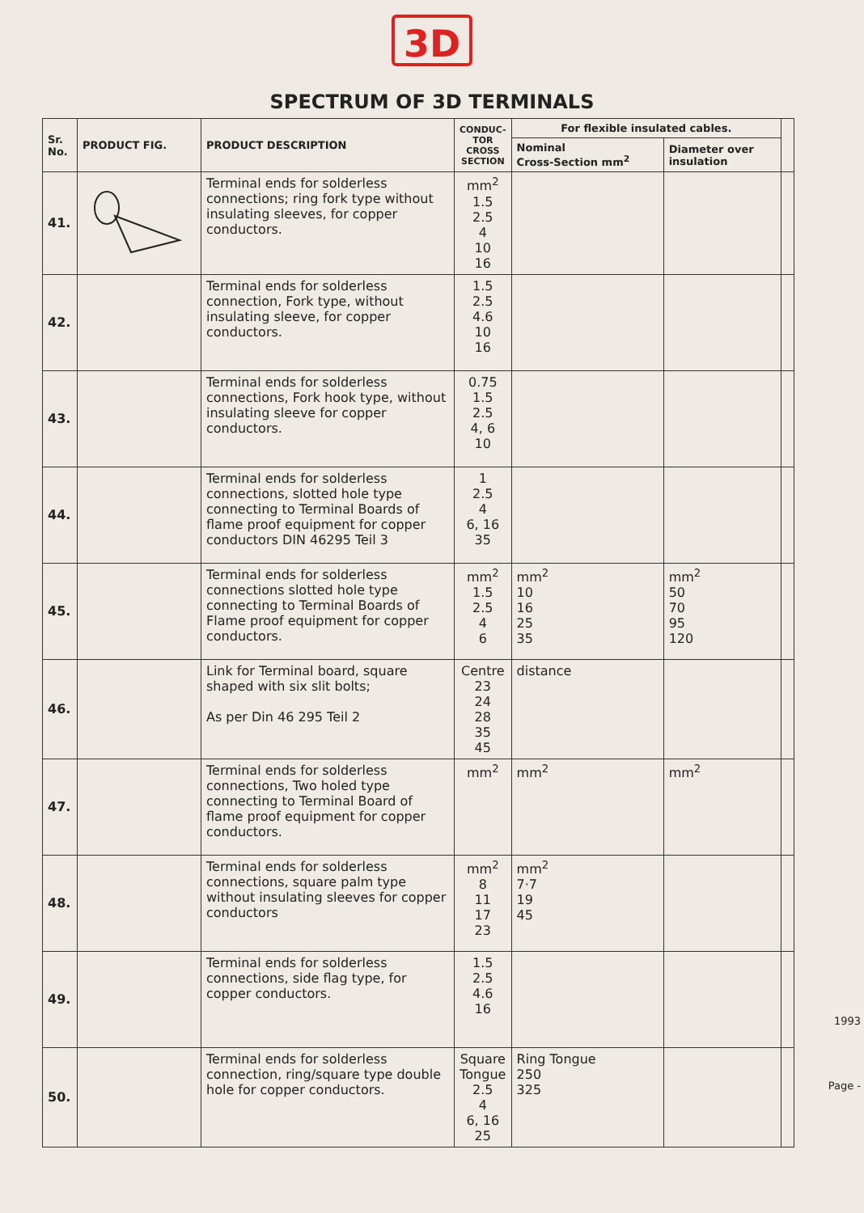3D
SPECTRUM OF 3D TERMINALS
| Sr. No. | PRODUCT FIG. | PRODUCT DESCRIPTION | CONDUC- TOR CROSS SECTION | For flexible insulated cables. | | |
| --- | --- | --- | --- | --- | --- | --- |
| | | | | Nominal Cross-Section mm<sup>2</sup> | Diameter over insulation | |
| 41. | | Terminal ends for solderless connections; ring fork type without insulating sleeves, for copper conductors. | mm<sup>2</sup> 1.5 2.5 4 10 16 | | | |
| 42. | | Terminal ends for solderless connection, Fork type, without insulating sleeve, for copper conductors. | 1.5 2.5 4.6 10 16 | | | |
| 43. | | Terminal ends for solderless connections, Fork hook type, without insulating sleeve for copper conductors. | 0.75 1.5 2.5 4, 6 10 | | | |
| 44. | | Terminal ends for solderless connections, slotted hole type connecting to Terminal Boards of flame proof equipment for copper conductors DIN 46295 Teil 3 | 1 2.5 4 6, 16 35 | | | |
| 45. | | Terminal ends for solderless connections slotted hole type connecting to Terminal Boards of Flame proof equipment for copper conductors. | mm<sup>2</sup> 1.5 2.5 4 6 | mm<sup>2</sup> 10 16 25 35 | mm<sup>2</sup> 50 70 95 120 | |
| 46. | | Link for Terminal board, square shaped with six slit bolts; As per Din 46 295 Teil 2 | Centre 23 24 28 35 45 | distance | | |
| 47. | | Terminal ends for solderless connections, Two holed type connecting to Terminal Board of flame proof equipment for copper conductors. | mm<sup>2</sup> | mm<sup>2</sup> | mm<sup>2</sup> | |
| 48. | | Terminal ends for solderless connections, square palm type without insulating sleeves for copper conductors | mm<sup>2</sup> 8 11 17 23 | mm<sup>2</sup> 7·7 19 45 | | |
| 49. | | Terminal ends for solderless connections, side flag type, for copper conductors. | 1.5 2.5 4.6 16 | | | |
| 50. | | Terminal ends for solderless connection, ring/square type double hole for copper conductors. | Square Tongue 2.5 4 6, 16 25 | Ring Tongue 250 325 | | |
1993
Page -